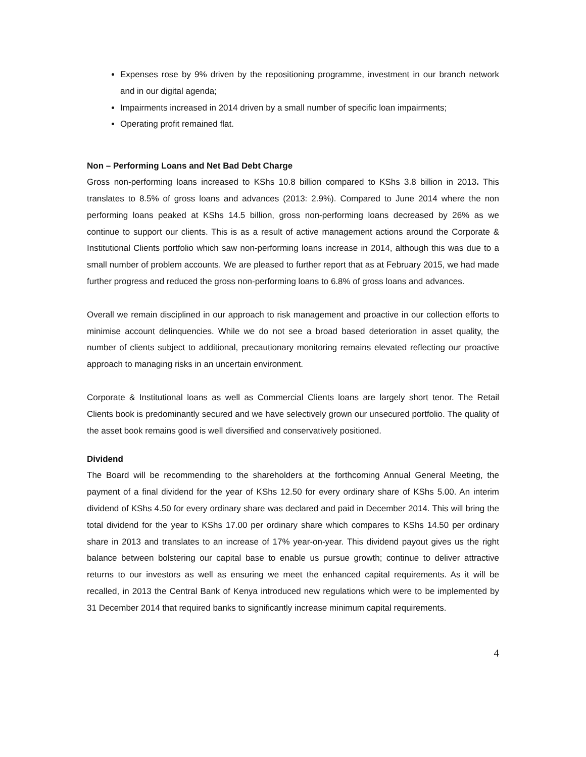Expenses rose by 9% driven by the repositioning programme, investment in our branch network and in our digital agenda;
Impairments increased in 2014 driven by a small number of specific loan impairments;
Operating profit remained flat.
Non – Performing Loans and Net Bad Debt Charge
Gross non-performing loans increased to KShs 10.8 billion compared to KShs 3.8 billion in 2013. This translates to 8.5% of gross loans and advances (2013: 2.9%). Compared to June 2014 where the non performing loans peaked at KShs 14.5 billion, gross non-performing loans decreased by 26% as we continue to support our clients. This is as a result of active management actions around the Corporate & Institutional Clients portfolio which saw non-performing loans increase in 2014, although this was due to a small number of problem accounts. We are pleased to further report that as at February 2015, we had made further progress and reduced the gross non-performing loans to 6.8% of gross loans and advances.
Overall we remain disciplined in our approach to risk management and proactive in our collection efforts to minimise account delinquencies. While we do not see a broad based deterioration in asset quality, the number of clients subject to additional, precautionary monitoring remains elevated reflecting our proactive approach to managing risks in an uncertain environment.
Corporate & Institutional loans as well as Commercial Clients loans are largely short tenor. The Retail Clients book is predominantly secured and we have selectively grown our unsecured portfolio. The quality of the asset book remains good is well diversified and conservatively positioned.
Dividend
The Board will be recommending to the shareholders at the forthcoming Annual General Meeting, the payment of a final dividend for the year of KShs 12.50 for every ordinary share of KShs 5.00. An interim dividend of KShs 4.50 for every ordinary share was declared and paid in December 2014. This will bring the total dividend for the year to KShs 17.00 per ordinary share which compares to KShs 14.50 per ordinary share in 2013 and translates to an increase of 17% year-on-year. This dividend payout gives us the right balance between bolstering our capital base to enable us pursue growth; continue to deliver attractive returns to our investors as well as ensuring we meet the enhanced capital requirements. As it will be recalled, in 2013 the Central Bank of Kenya introduced new regulations which were to be implemented by 31 December 2014 that required banks to significantly increase minimum capital requirements.
4